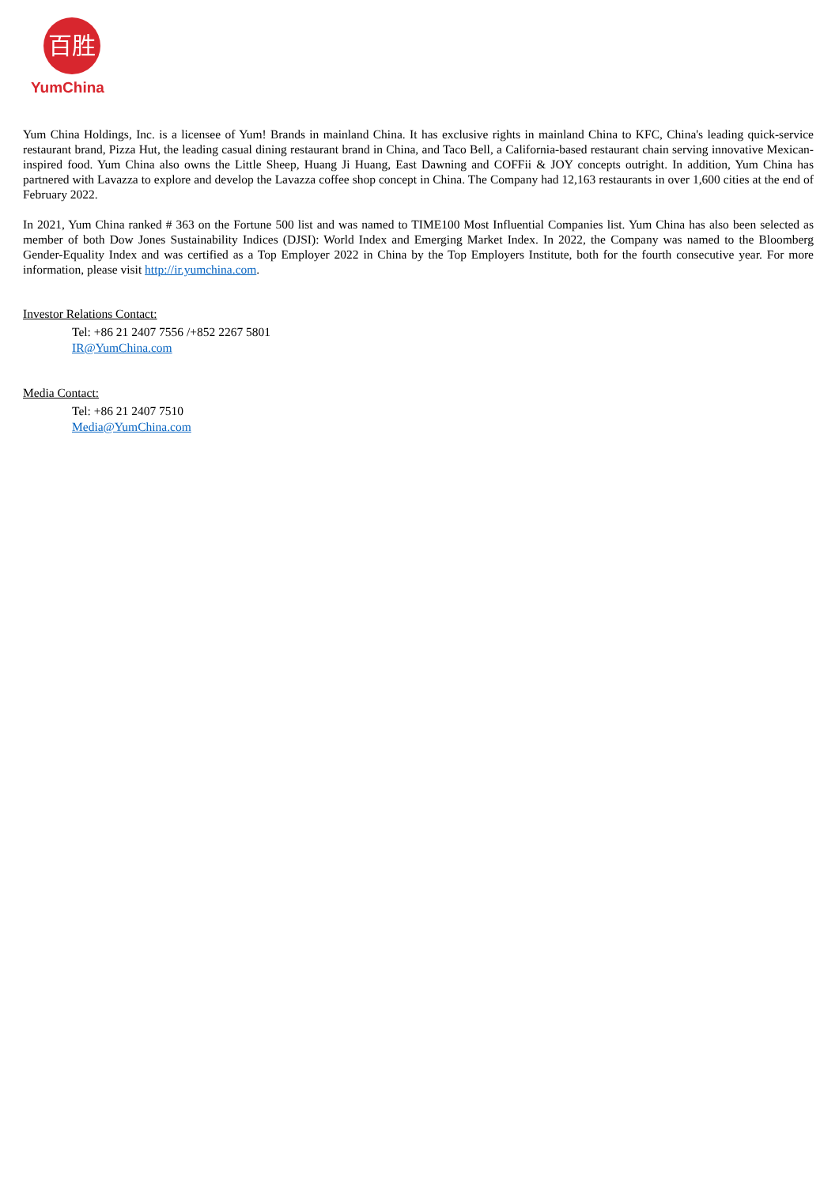百胜
YumChina
Yum China Holdings, Inc. is a licensee of Yum! Brands in mainland China. It has exclusive rights in mainland China to KFC, China's leading quick-service restaurant brand, Pizza Hut, the leading casual dining restaurant brand in China, and Taco Bell, a California-based restaurant chain serving innovative Mexican-inspired food. Yum China also owns the Little Sheep, Huang Ji Huang, East Dawning and COFFii & JOY concepts outright. In addition, Yum China has partnered with Lavazza to explore and develop the Lavazza coffee shop concept in China. The Company had 12,163 restaurants in over 1,600 cities at the end of February 2022.
In 2021, Yum China ranked # 363 on the Fortune 500 list and was named to TIME100 Most Influential Companies list. Yum China has also been selected as member of both Dow Jones Sustainability Indices (DJSI): World Index and Emerging Market Index. In 2022, the Company was named to the Bloomberg Gender-Equality Index and was certified as a Top Employer 2022 in China by the Top Employers Institute, both for the fourth consecutive year. For more information, please visit http://ir.yumchina.com.
Investor Relations Contact:
Tel: +86 21 2407 7556 /+852 2267 5801
IR@YumChina.com
Media Contact:
Tel: +86 21 2407 7510
Media@YumChina.com